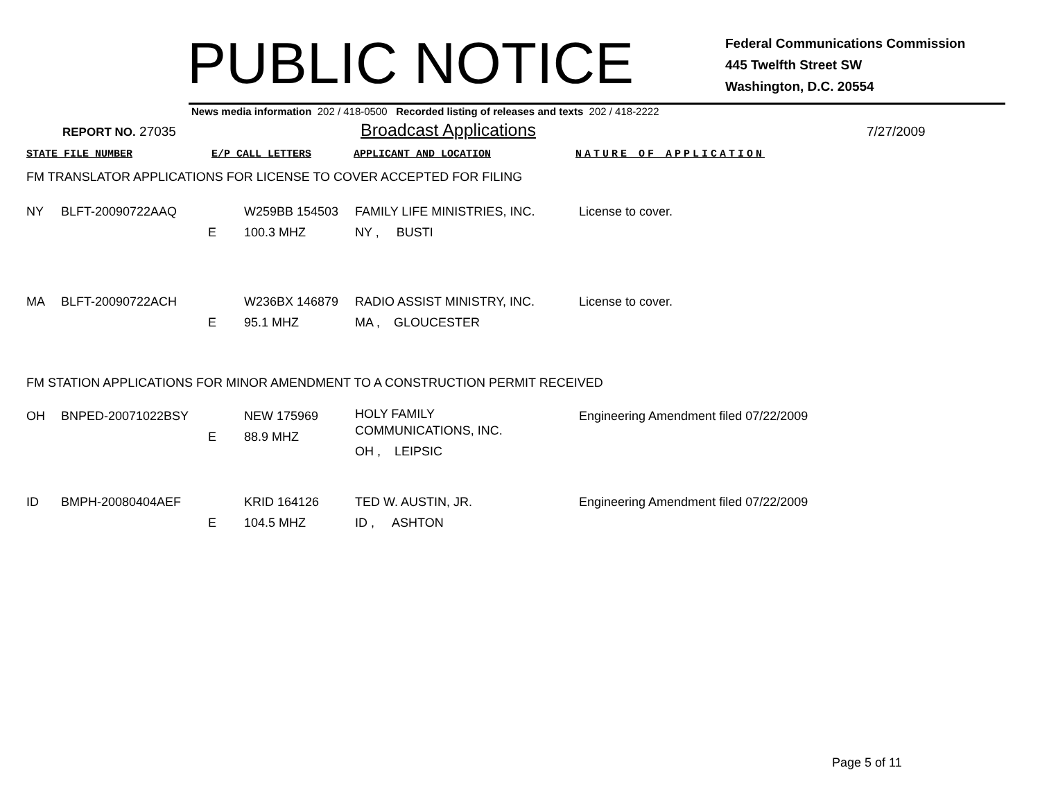PUBLIC NOTICE
Federal Communications Commission
445 Twelfth Street SW
Washington, D.C. 20554
News media information 202 / 418-0500 Recorded listing of releases and texts 202 / 418-2222
REPORT NO. 27035
Broadcast Applications
7/27/2009
STATE FILE NUMBER E/P CALL LETTERS APPLICANT AND LOCATION NATURE OF APPLICATION
FM TRANSLATOR APPLICATIONS FOR LICENSE TO COVER ACCEPTED FOR FILING
| NY | BLFT-20090722AAQ | E | W259BB 154503 100.3 MHZ | FAMILY LIFE MINISTRIES, INC. NY , BUSTI | License to cover. |
| MA | BLFT-20090722ACH | E | W236BX 146879 95.1 MHZ | RADIO ASSIST MINISTRY, INC. MA , GLOUCESTER | License to cover. |
FM STATION APPLICATIONS FOR MINOR AMENDMENT TO A CONSTRUCTION PERMIT RECEIVED
| OH | BNPED-20071022BSY | E | NEW 175969 88.9 MHZ | HOLY FAMILY COMMUNICATIONS, INC. OH , LEIPSIC | Engineering Amendment filed 07/22/2009 |
| ID | BMPH-20080404AEF | E | KRID 164126 104.5 MHZ | TED W. AUSTIN, JR. ID , ASHTON | Engineering Amendment filed 07/22/2009 |
Page 5 of 11